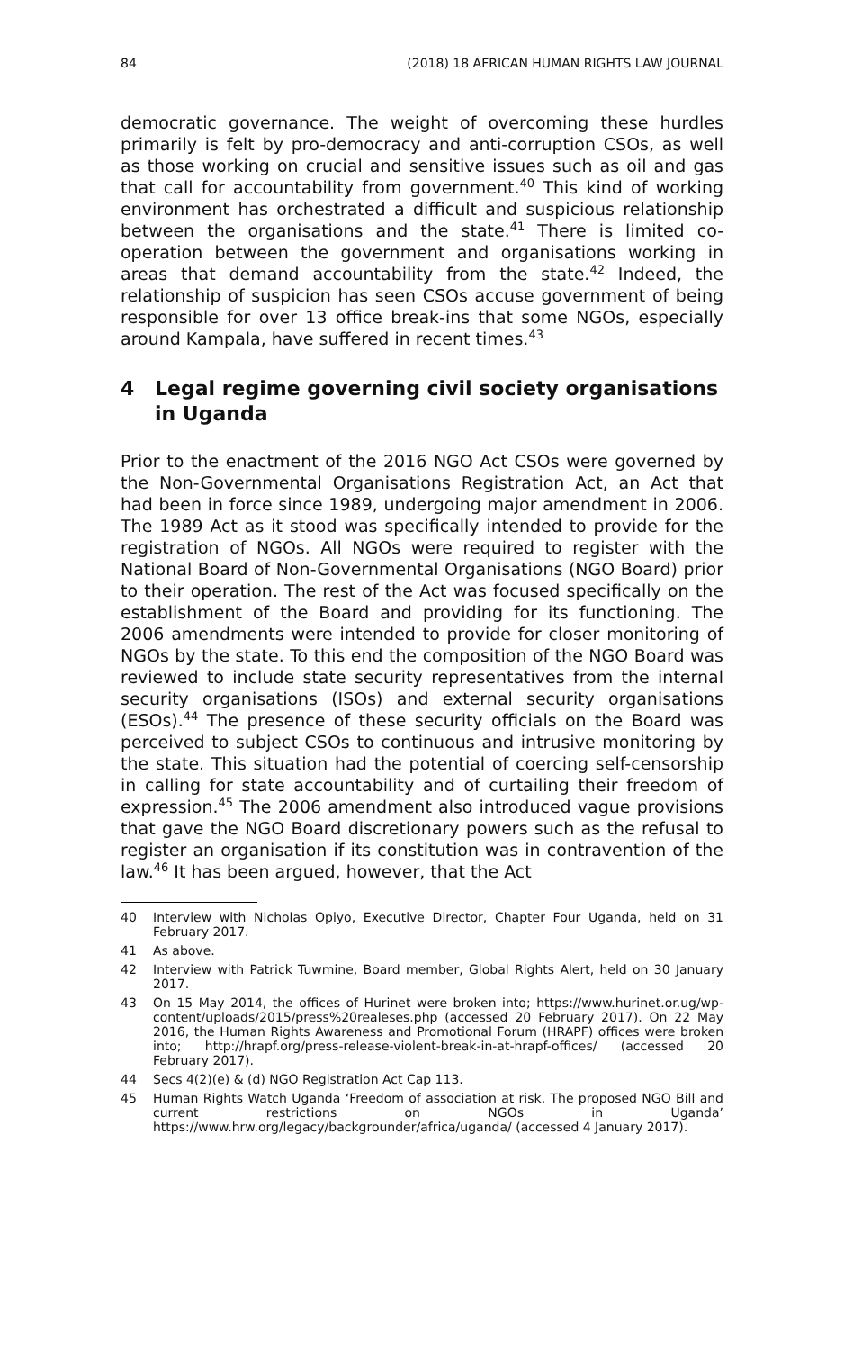84 (2018) 18 AFRICAN HUMAN RIGHTS LAW JOURNAL
democratic governance. The weight of overcoming these hurdles primarily is felt by pro-democracy and anti-corruption CSOs, as well as those working on crucial and sensitive issues such as oil and gas that call for accountability from government.<sup>40</sup> This kind of working environment has orchestrated a difficult and suspicious relationship between the organisations and the state.<sup>41</sup> There is limited co-operation between the government and organisations working in areas that demand accountability from the state.<sup>42</sup> Indeed, the relationship of suspicion has seen CSOs accuse government of being responsible for over 13 office break-ins that some NGOs, especially around Kampala, have suffered in recent times.<sup>43</sup>
4 Legal regime governing civil society organisations in Uganda
Prior to the enactment of the 2016 NGO Act CSOs were governed by the Non-Governmental Organisations Registration Act, an Act that had been in force since 1989, undergoing major amendment in 2006. The 1989 Act as it stood was specifically intended to provide for the registration of NGOs. All NGOs were required to register with the National Board of Non-Governmental Organisations (NGO Board) prior to their operation. The rest of the Act was focused specifically on the establishment of the Board and providing for its functioning. The 2006 amendments were intended to provide for closer monitoring of NGOs by the state. To this end the composition of the NGO Board was reviewed to include state security representatives from the internal security organisations (ISOs) and external security organisations (ESOs).<sup>44</sup> The presence of these security officials on the Board was perceived to subject CSOs to continuous and intrusive monitoring by the state. This situation had the potential of coercing self-censorship in calling for state accountability and of curtailing their freedom of expression.<sup>45</sup> The 2006 amendment also introduced vague provisions that gave the NGO Board discretionary powers such as the refusal to register an organisation if its constitution was in contravention of the law.<sup>46</sup> It has been argued, however, that the Act
40 Interview with Nicholas Opiyo, Executive Director, Chapter Four Uganda, held on 31 February 2017.
41 As above.
42 Interview with Patrick Tuwmine, Board member, Global Rights Alert, held on 30 January 2017.
43 On 15 May 2014, the offices of Hurinet were broken into; https://www.hurinet.or.ug/wp-content/uploads/2015/press%20realeses.php (accessed 20 February 2017). On 22 May 2016, the Human Rights Awareness and Promotional Forum (HRAPF) offices were broken into; http://hrapf.org/press-release-violent-break-in-at-hrapf-offices/ (accessed 20 February 2017).
44 Secs 4(2)(e) & (d) NGO Registration Act Cap 113.
45 Human Rights Watch Uganda ‘Freedom of association at risk. The proposed NGO Bill and current restrictions on NGOs in Uganda’ https://www.hrw.org/legacy/backgrounder/africa/uganda/ (accessed 4 January 2017).